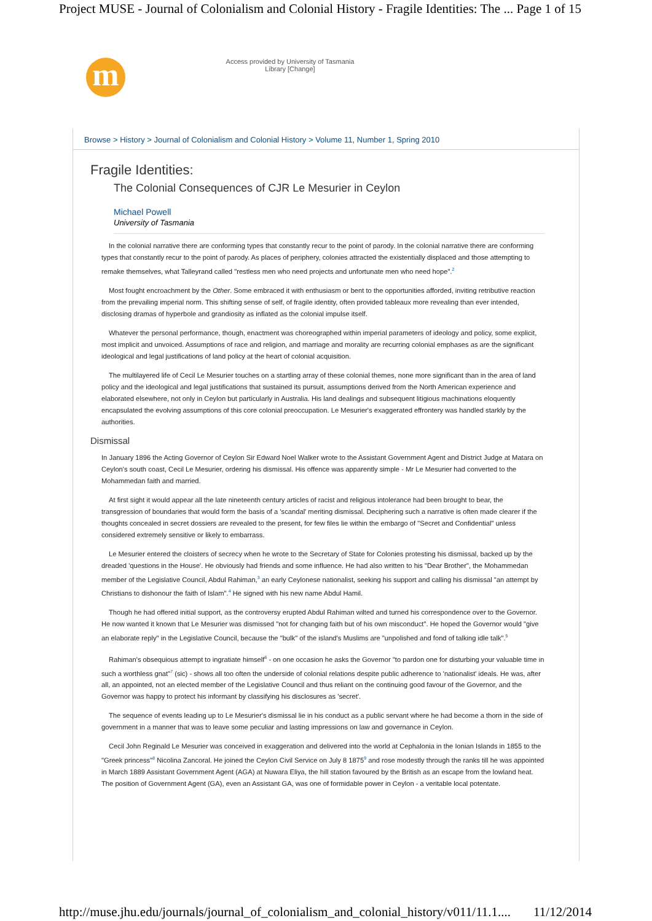Project MUSE - Journal of Colonialism and Colonial History - Fragile Identities: The ... Page 1 of 15
m
Access provided by University of Tasmania Library [Change]
Browse > History > Journal of Colonialism and Colonial History > Volume 11, Number 1, Spring 2010
Fragile Identities:
The Colonial Consequences of CJR Le Mesurier in Ceylon
Michael Powell
University of Tasmania
In the colonial narrative there are conforming types that constantly recur to the point of parody. In the colonial narrative there are conforming types that constantly recur to the point of parody. As places of periphery, colonies attracted the existentially displaced and those attempting to remake themselves, what Talleyrand called "restless men who need projects and unfortunate men who need hope".<sup>2</sup>
Most fought encroachment by the Other. Some embraced it with enthusiasm or bent to the opportunities afforded, inviting retributive reaction from the prevailing imperial norm. This shifting sense of self, of fragile identity, often provided tableaux more revealing than ever intended, disclosing dramas of hyperbole and grandiosity as inflated as the colonial impulse itself.
Whatever the personal performance, though, enactment was choreographed within imperial parameters of ideology and policy, some explicit, most implicit and unvoiced. Assumptions of race and religion, and marriage and morality are recurring colonial emphases as are the significant ideological and legal justifications of land policy at the heart of colonial acquisition.
The multilayered life of Cecil Le Mesurier touches on a startling array of these colonial themes, none more significant than in the area of land policy and the ideological and legal justifications that sustained its pursuit, assumptions derived from the North American experience and elaborated elsewhere, not only in Ceylon but particularly in Australia. His land dealings and subsequent litigious machinations eloquently encapsulated the evolving assumptions of this core colonial preoccupation. Le Mesurier's exaggerated effrontery was handled starkly by the authorities.
Dismissal
In January 1896 the Acting Governor of Ceylon Sir Edward Noel Walker wrote to the Assistant Government Agent and District Judge at Matara on Ceylon's south coast, Cecil Le Mesurier, ordering his dismissal. His offence was apparently simple - Mr Le Mesurier had converted to the Mohammedan faith and married.
At first sight it would appear all the late nineteenth century articles of racist and religious intolerance had been brought to bear, the transgression of boundaries that would form the basis of a 'scandal' meriting dismissal. Deciphering such a narrative is often made clearer if the thoughts concealed in secret dossiers are revealed to the present, for few files lie within the embargo of "Secret and Confidential" unless considered extremely sensitive or likely to embarrass.
Le Mesurier entered the cloisters of secrecy when he wrote to the Secretary of State for Colonies protesting his dismissal, backed up by the dreaded 'questions in the House'. He obviously had friends and some influence. He had also written to his "Dear Brother", the Mohammedan member of the Legislative Council, Abdul Rahiman,<sup>3</sup> an early Ceylonese nationalist, seeking his support and calling his dismissal "an attempt by Christians to dishonour the faith of Islam".<sup>4</sup> He signed with his new name Abdul Hamil.
Though he had offered initial support, as the controversy erupted Abdul Rahiman wilted and turned his correspondence over to the Governor. He now wanted it known that Le Mesurier was dismissed "not for changing faith but of his own misconduct". He hoped the Governor would "give an elaborate reply" in the Legislative Council, because the "bulk" of the island's Muslims are "unpolished and fond of talking idle talk".<sup>5</sup>
Rahiman's obsequious attempt to ingratiate himself<sup>6</sup> - on one occasion he asks the Governor "to pardon one for disturbing your valuable time in such a worthless gnat"<sup>7</sup> (sic) - shows all too often the underside of colonial relations despite public adherence to 'nationalist' ideals. He was, after all, an appointed, not an elected member of the Legislative Council and thus reliant on the continuing good favour of the Governor, and the Governor was happy to protect his informant by classifying his disclosures as 'secret'.
The sequence of events leading up to Le Mesurier's dismissal lie in his conduct as a public servant where he had become a thorn in the side of government in a manner that was to leave some peculiar and lasting impressions on law and governance in Ceylon.
Cecil John Reginald Le Mesurier was conceived in exaggeration and delivered into the world at Cephalonia in the Ionian Islands in 1855 to the "Greek princess"<sup>8</sup> Nicolina Zancoral. He joined the Ceylon Civil Service on July 8 1875<sup>9</sup> and rose modestly through the ranks till he was appointed in March 1889 Assistant Government Agent (AGA) at Nuwara Eliya, the hill station favoured by the British as an escape from the lowland heat. The position of Government Agent (GA), even an Assistant GA, was one of formidable power in Ceylon - a veritable local potentate.
http://muse.jhu.edu/journals/journal_of_colonialism_and_colonial_history/v011/11.1.... 11/12/2014